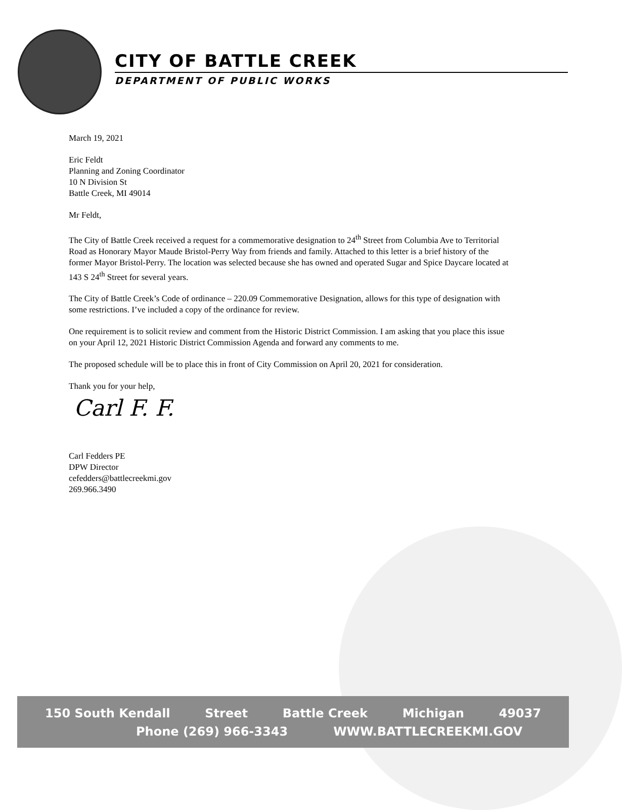CITY OF BATTLE CREEK
DEPARTMENT OF PUBLIC WORKS
March 19, 2021
Eric Feldt
Planning and Zoning Coordinator
10 N Division St
Battle Creek, MI 49014
Mr Feldt,
The City of Battle Creek received a request for a commemorative designation to 24<sup>th</sup> Street from Columbia Ave to Territorial Road as Honorary Mayor Maude Bristol-Perry Way from friends and family. Attached to this letter is a brief history of the former Mayor Bristol-Perry. The location was selected because she has owned and operated Sugar and Spice Daycare located at 143 S 24<sup>th</sup> Street for several years.
The City of Battle Creek’s Code of ordinance – 220.09 Commemorative Designation, allows for this type of designation with some restrictions. I’ve included a copy of the ordinance for review.
One requirement is to solicit review and comment from the Historic District Commission. I am asking that you place this issue on your April 12, 2021 Historic District Commission Agenda and forward any comments to me.
The proposed schedule will be to place this in front of City Commission on April 20, 2021 for consideration.
Thank you for your help,
Carl F. F.
Carl Fedders PE
DPW Director
cefedders@battlecreekmi.gov
269.966.3490
150 South Kendall Street Battle Creek Michigan 49037
Phone (269) 966-3343 WWW.BATTLECREEKMI.GOV